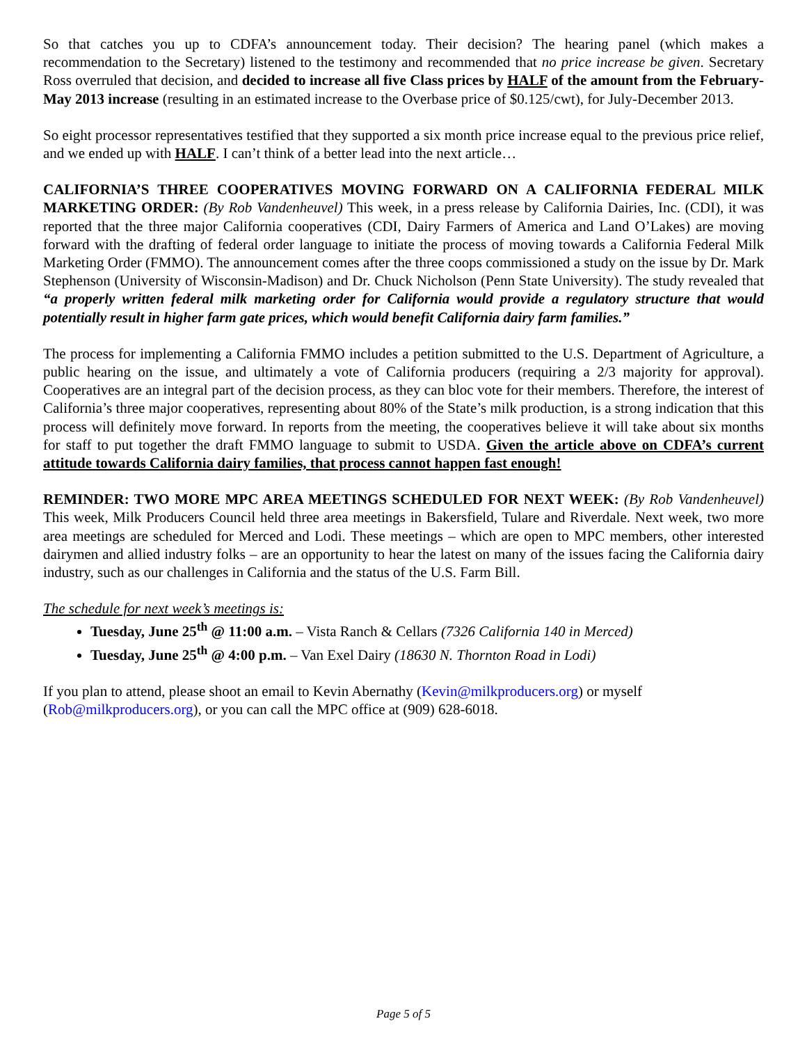So that catches you up to CDFA’s announcement today. Their decision? The hearing panel (which makes a recommendation to the Secretary) listened to the testimony and recommended that no price increase be given. Secretary Ross overruled that decision, and decided to increase all five Class prices by HALF of the amount from the February-May 2013 increase (resulting in an estimated increase to the Overbase price of $0.125/cwt), for July-December 2013.
So eight processor representatives testified that they supported a six month price increase equal to the previous price relief, and we ended up with HALF. I can’t think of a better lead into the next article…
CALIFORNIA’S THREE COOPERATIVES MOVING FORWARD ON A CALIFORNIA FEDERAL MILK MARKETING ORDER: (By Rob Vandenheuvel) This week, in a press release by California Dairies, Inc. (CDI), it was reported that the three major California cooperatives (CDI, Dairy Farmers of America and Land O’Lakes) are moving forward with the drafting of federal order language to initiate the process of moving towards a California Federal Milk Marketing Order (FMMO). The announcement comes after the three coops commissioned a study on the issue by Dr. Mark Stephenson (University of Wisconsin-Madison) and Dr. Chuck Nicholson (Penn State University). The study revealed that “a properly written federal milk marketing order for California would provide a regulatory structure that would potentially result in higher farm gate prices, which would benefit California dairy farm families.”
The process for implementing a California FMMO includes a petition submitted to the U.S. Department of Agriculture, a public hearing on the issue, and ultimately a vote of California producers (requiring a 2/3 majority for approval). Cooperatives are an integral part of the decision process, as they can bloc vote for their members. Therefore, the interest of California’s three major cooperatives, representing about 80% of the State’s milk production, is a strong indication that this process will definitely move forward. In reports from the meeting, the cooperatives believe it will take about six months for staff to put together the draft FMMO language to submit to USDA. Given the article above on CDFA’s current attitude towards California dairy families, that process cannot happen fast enough!
REMINDER: TWO MORE MPC AREA MEETINGS SCHEDULED FOR NEXT WEEK: (By Rob Vandenheuvel) This week, Milk Producers Council held three area meetings in Bakersfield, Tulare and Riverdale. Next week, two more area meetings are scheduled for Merced and Lodi. These meetings – which are open to MPC members, other interested dairymen and allied industry folks – are an opportunity to hear the latest on many of the issues facing the California dairy industry, such as our challenges in California and the status of the U.S. Farm Bill.
The schedule for next week’s meetings is:
Tuesday, June 25<sup>th</sup> @ 11:00 a.m. – Vista Ranch & Cellars (7326 California 140 in Merced)
Tuesday, June 25<sup>th</sup> @ 4:00 p.m. – Van Exel Dairy (18630 N. Thornton Road in Lodi)
If you plan to attend, please shoot an email to Kevin Abernathy (Kevin@milkproducers.org) or myself (Rob@milkproducers.org), or you can call the MPC office at (909) 628-6018.
Page 5 of 5